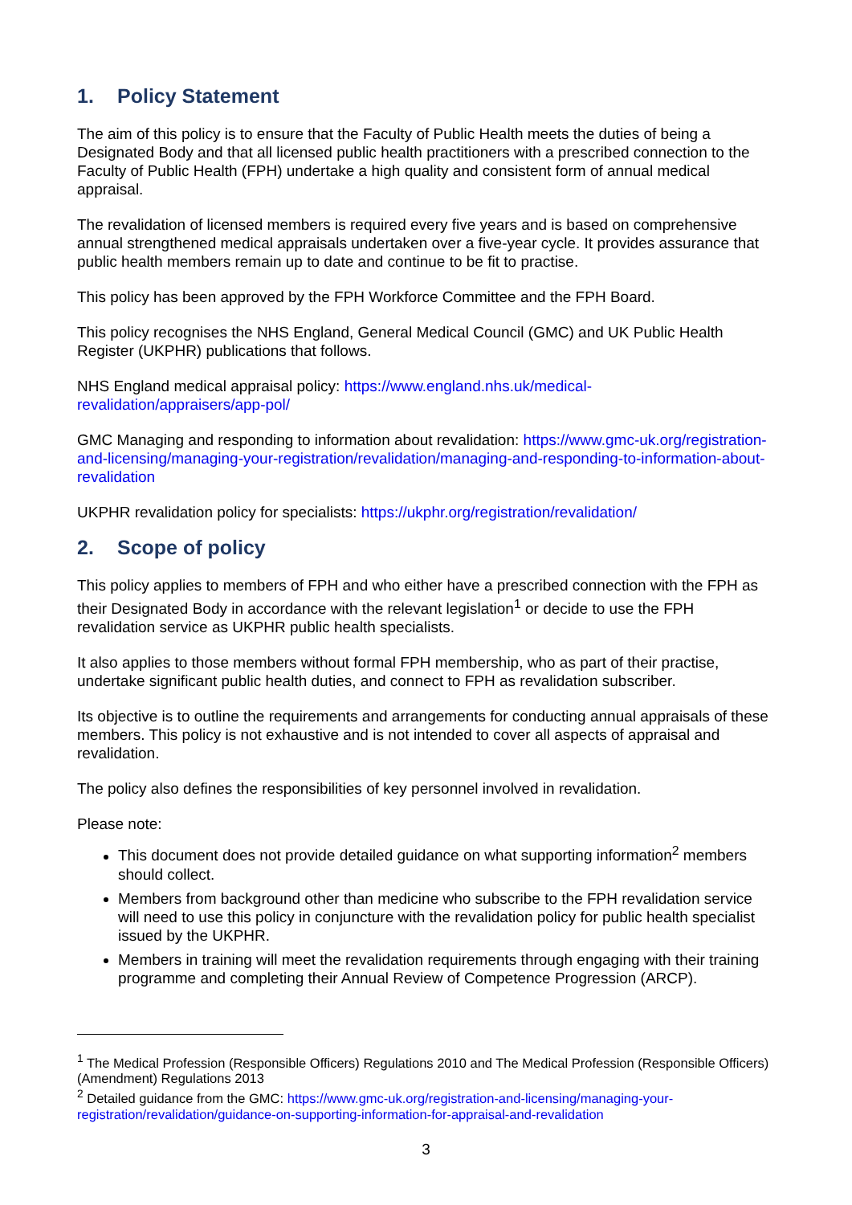1. Policy Statement
The aim of this policy is to ensure that the Faculty of Public Health meets the duties of being a Designated Body and that all licensed public health practitioners with a prescribed connection to the Faculty of Public Health (FPH) undertake a high quality and consistent form of annual medical appraisal.
The revalidation of licensed members is required every five years and is based on comprehensive annual strengthened medical appraisals undertaken over a five-year cycle. It provides assurance that public health members remain up to date and continue to be fit to practise.
This policy has been approved by the FPH Workforce Committee and the FPH Board.
This policy recognises the NHS England, General Medical Council (GMC) and UK Public Health Register (UKPHR) publications that follows.
NHS England medical appraisal policy: https://www.england.nhs.uk/medical-revalidation/appraisers/app-pol/
GMC Managing and responding to information about revalidation: https://www.gmc-uk.org/registration-and-licensing/managing-your-registration/revalidation/managing-and-responding-to-information-about-revalidation
UKPHR revalidation policy for specialists: https://ukphr.org/registration/revalidation/
2. Scope of policy
This policy applies to members of FPH and who either have a prescribed connection with the FPH as their Designated Body in accordance with the relevant legislation<sup>1</sup> or decide to use the FPH revalidation service as UKPHR public health specialists.
It also applies to those members without formal FPH membership, who as part of their practise, undertake significant public health duties, and connect to FPH as revalidation subscriber.
Its objective is to outline the requirements and arrangements for conducting annual appraisals of these members. This policy is not exhaustive and is not intended to cover all aspects of appraisal and revalidation.
The policy also defines the responsibilities of key personnel involved in revalidation.
Please note:
This document does not provide detailed guidance on what supporting information<sup>2</sup> members should collect.
Members from background other than medicine who subscribe to the FPH revalidation service will need to use this policy in conjuncture with the revalidation policy for public health specialist issued by the UKPHR.
Members in training will meet the revalidation requirements through engaging with their training programme and completing their Annual Review of Competence Progression (ARCP).
<sup>1</sup> The Medical Profession (Responsible Officers) Regulations 2010 and The Medical Profession (Responsible Officers) (Amendment) Regulations 2013
<sup>2</sup> Detailed guidance from the GMC: https://www.gmc-uk.org/registration-and-licensing/managing-your-registration/revalidation/guidance-on-supporting-information-for-appraisal-and-revalidation
3